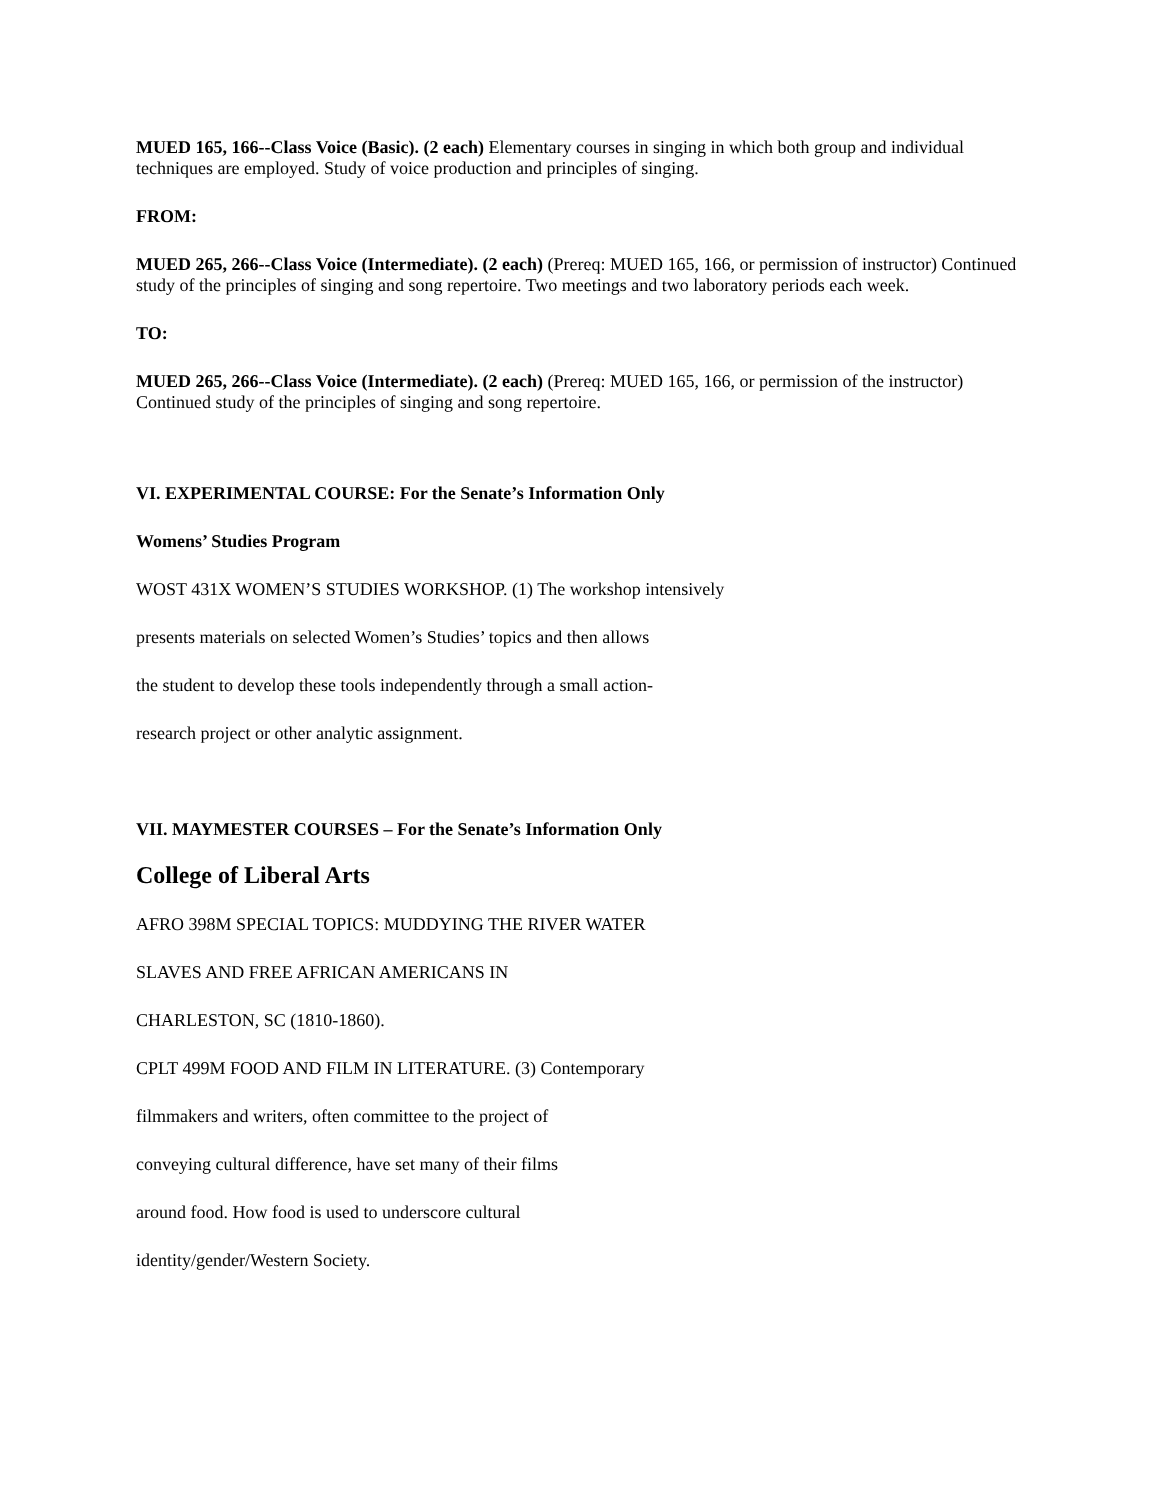MUED 165, 166--Class Voice (Basic). (2 each) Elementary courses in singing in which both group and individual techniques are employed. Study of voice production and principles of singing.
FROM:
MUED 265, 266--Class Voice (Intermediate). (2 each) (Prereq: MUED 165, 166, or permission of instructor) Continued study of the principles of singing and song repertoire. Two meetings and two laboratory periods each week.
TO:
MUED 265, 266--Class Voice (Intermediate). (2 each) (Prereq: MUED 165, 166, or permission of the instructor) Continued study of the principles of singing and song repertoire.
VI. EXPERIMENTAL COURSE: For the Senate’s Information Only
Womens’ Studies Program
WOST 431X WOMEN’S STUDIES WORKSHOP. (1) The workshop intensively
presents materials on selected Women’s Studies’ topics and then allows
the student to develop these tools independently through a small action-
research project or other analytic assignment.
VII. MAYMESTER COURSES – For the Senate’s Information Only
College of Liberal Arts
AFRO 398M SPECIAL TOPICS: MUDDYING THE RIVER WATER
SLAVES AND FREE AFRICAN AMERICANS IN
CHARLESTON, SC (1810-1860).
CPLT 499M FOOD AND FILM IN LITERATURE. (3) Contemporary
filmmakers and writers, often committee to the project of
conveying cultural difference, have set many of their films
around food. How food is used to underscore cultural
identity/gender/Western Society.